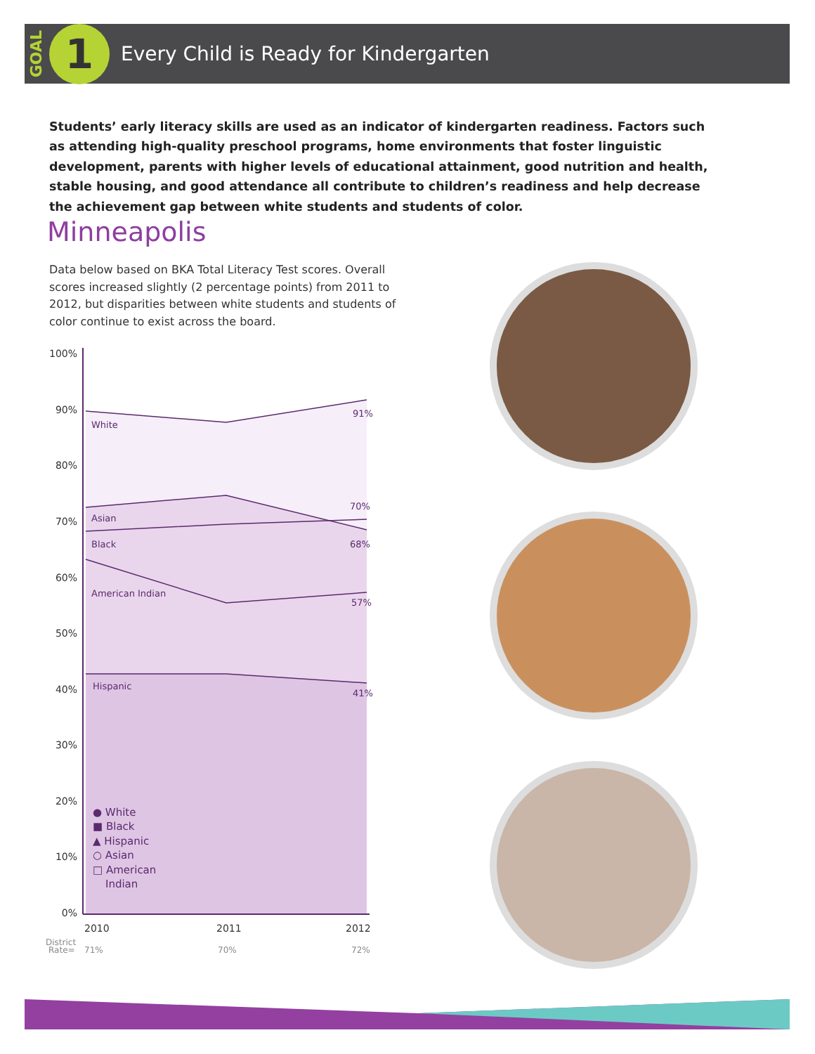GOAL
1
Every Child is Ready for Kindergarten
Students’ early literacy skills are used as an indicator of kindergarten readiness. Factors such as attending high-quality preschool programs, home environments that foster linguistic development, parents with higher levels of educational attainment, good nutrition and health, stable housing, and good attendance all contribute to children’s readiness and help decrease the achievement gap between white students and students of color.
Minneapolis
Data below based on BKA Total Literacy Test scores. Overall scores increased slightly (2 percentage points) from 2011 to 2012, but disparities between white students and students of color continue to exist across the board.
100%
90%
80%
70%
60%
50%
40%
30%
20%
10%
0%
White
91%
Asian
70%
Black
68%
American Indian
57%
Hispanic
41%
● White
■ Black
▲ Hispanic
○ Asian
□ American
Indian
2010
2011
2012
District
Rate=
71%
70%
72%